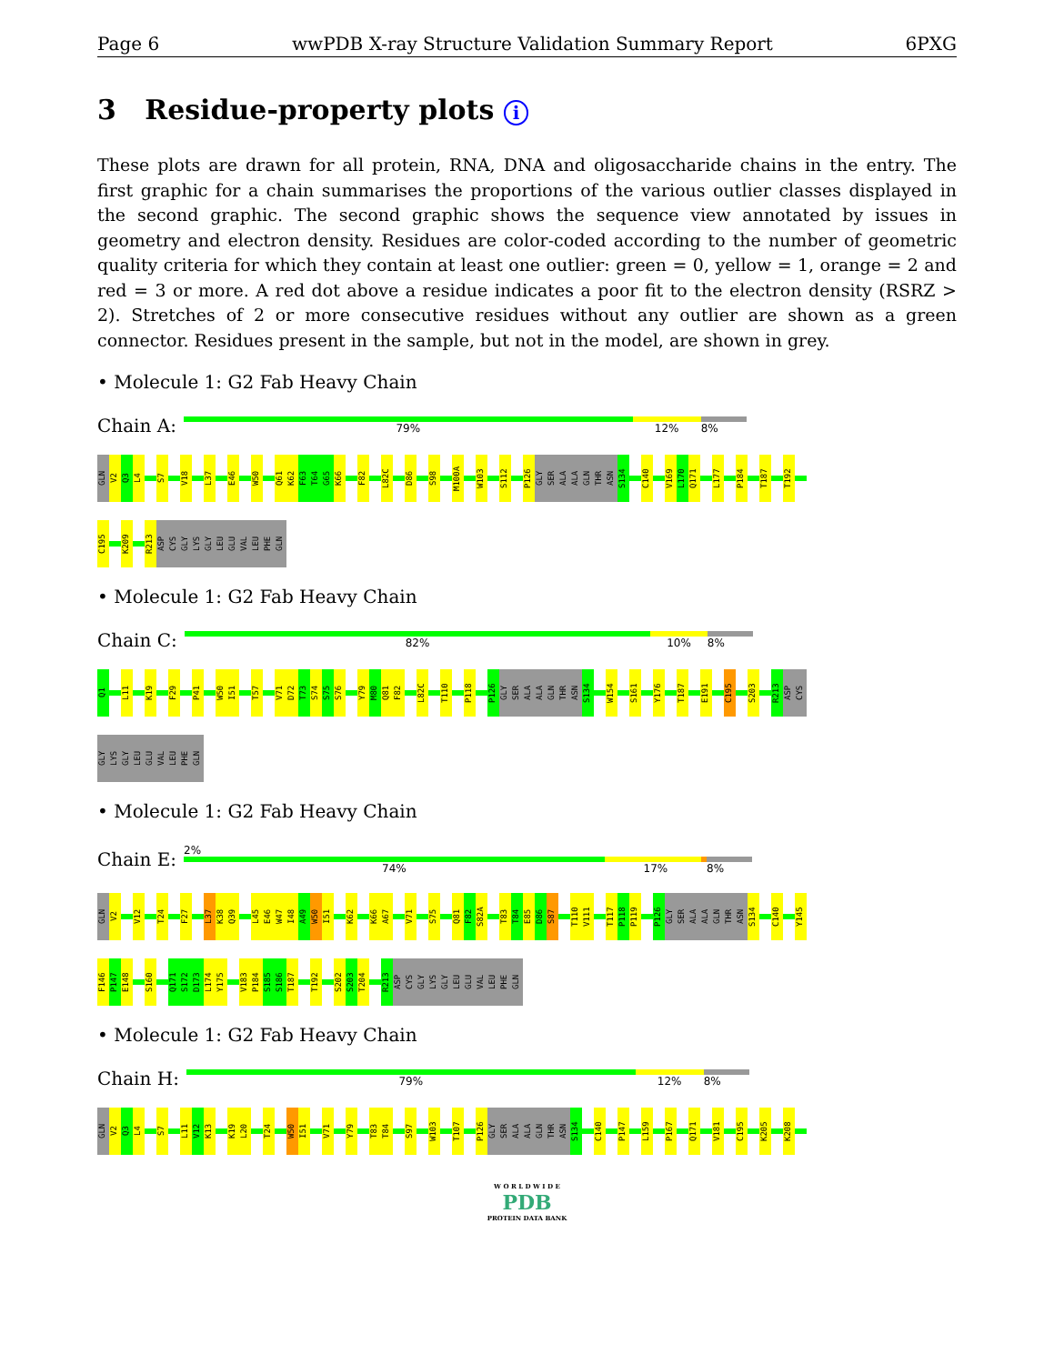Page 6 wwPDB X-ray Structure Validation Summary Report 6PXG
3 Residue-property plots i
These plots are drawn for all protein, RNA, DNA and oligosaccharide chains in the entry. The first graphic for a chain summarises the proportions of the various outlier classes displayed in the second graphic. The second graphic shows the sequence view annotated by issues in geometry and electron density. Residues are color-coded according to the number of geometric quality criteria for which they contain at least one outlier: green = 0, yellow = 1, orange = 2 and red = 3 or more. A red dot above a residue indicates a poor fit to the electron density (RSRZ > 2). Stretches of 2 or more consecutive residues without any outlier are shown as a green connector. Residues present in the sample, but not in the model, are shown in grey.
• Molecule 1: G2 Fab Heavy Chain
Chain A:
79% 12% 8%
GLN V2 Q3 L4 S7 V18 L37 E46 W50 Q61 K62 F63 T64 G65 K66 F82 L82C D86 S98 M100A W103 S112 P126 GLY SER ALA ALA GLN THR ASN S134 C140 V169 L170 Q171 L177 P184 T187 T192
C195 K209 R213 ASP CYS GLY LYS GLY LEU GLU VAL LEU PHE GLN
• Molecule 1: G2 Fab Heavy Chain
Chain C:
82% 10% 8%
Q1 L11 K19 F29 P41 W50 I51 T57 V71 D72 T73 S74 S75 S76 Y79 M80 Q81 F82 L82C T110 P118 P126 GLY SER ALA ALA GLN THR ASN S134 W154 S161 Y176 T187 E191 C195 S203 R213 ASP CYS
GLY LYS GLY LEU GLU VAL LEU PHE GLN
• Molecule 1: G2 Fab Heavy Chain
Chain E:
2%
74% 17% 8%
GLN V2 V12 T24 F27 L37 K38 Q39 L45 E46 W47 I48 A49 W50 I51 K62 K66 A67 V71 S75 Q81 F82 S82A T83 T84 E85 D86 S87 T110 V111 T117 P118 P119 P126 GLY SER ALA ALA GLN THR ASN S134 C140 Y145
F146 P147 E148 S160 Q171 S172 D173 L174 Y175 V183 P184 S185 S186 T187 T192 S202 S203 T204 R213 ASP CYS GLY LYS GLY LEU GLU VAL LEU PHE GLN
• Molecule 1: G2 Fab Heavy Chain
Chain H:
79% 12% 8%
GLN V2 Q3 L4 S7 L11 V12 K13 K19 L20 T24 W50 I51 V71 Y79 T83 T84 S97 W103 T107 P126 GLY SER ALA ALA GLN THR ASN S134 C140 P147 L159 P167 Q171 V181 C195 K205 K208
W O R L D W I D E
PDB
PROTEIN DATA BANK